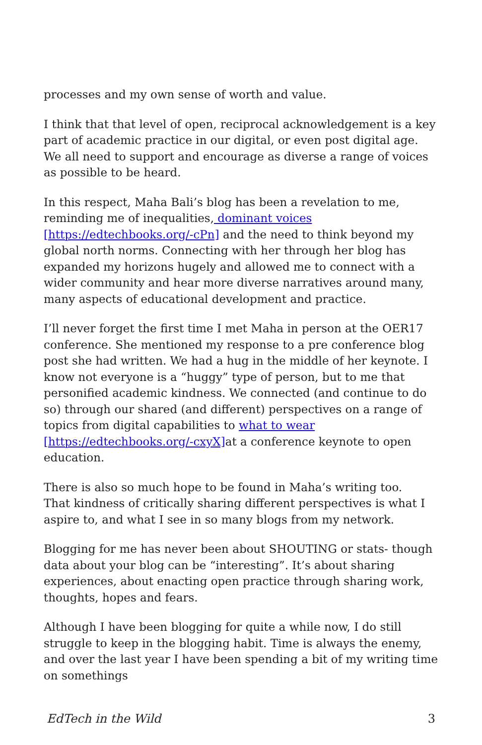processes and my own sense of worth and value.
I think that that level of open, reciprocal acknowledgement is a key part of academic practice in our digital, or even post digital age. We all need to support and encourage as diverse a range of voices as possible to be heard.
In this respect, Maha Bali’s blog has been a revelation to me, reminding me of inequalities, dominant voices [https://edtechbooks.org/-cPn] and the need to think beyond my global north norms. Connecting with her through her blog has expanded my horizons hugely and allowed me to connect with a wider community and hear more diverse narratives around many, many aspects of educational development and practice.
I’ll never forget the first time I met Maha in person at the OER17 conference. She mentioned my response to a pre conference blog post she had written. We had a hug in the middle of her keynote. I know not everyone is a “huggy” type of person, but to me that personified academic kindness. We connected (and continue to do so) through our shared (and different) perspectives on a range of topics from digital capabilities to what to wear [https://edtechbooks.org/-cxyX] at a conference keynote to open education.
There is also so much hope to be found in Maha’s writing too. That kindness of critically sharing different perspectives is what I aspire to, and what I see in so many blogs from my network.
Blogging for me has never been about SHOUTING or stats- though data about your blog can be “interesting”. It’s about sharing experiences, about enacting open practice through sharing work, thoughts, hopes and fears.
Although I have been blogging for quite a while now, I do still struggle to keep in the blogging habit. Time is always the enemy, and over the last year I have been spending a bit of my writing time on somethings
EdTech in the Wild 3